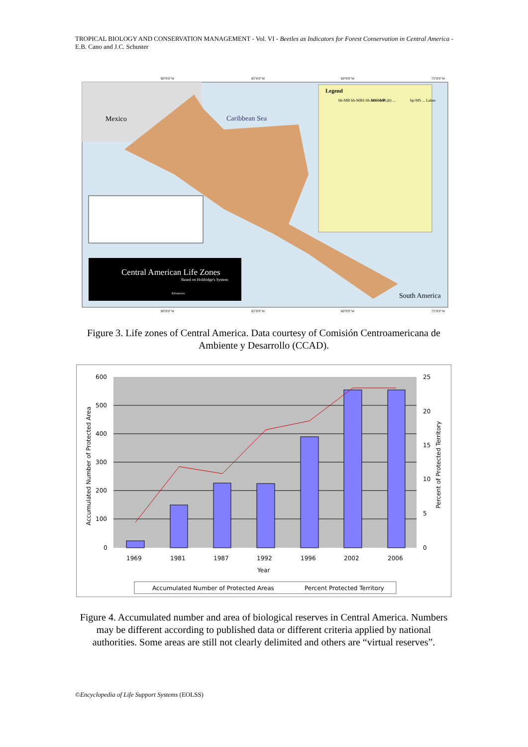TROPICAL BIOLOGY AND CONSERVATION MANAGEMENT - Vol. VI - Beetles as Indicators for Forest Conservation in Central America - E.B. Cano and J.C. Schuster
Mexico
Caribbean Sea
South America
Legend
bh-MB bh-MBS bh-MS bh-P ...
bmh-MB (h) ...
bp-MS ... Lakes
Central American Life Zones
Based on Holdridge's System
Kilometers
90°0'0"W
85°0'0"W
80°0'0"W
75°0'0"W
90°0'0"W
85°0'0"W
80°0'0"W
75°0'0"W
Figure 3. Life zones of Central America. Data courtesy of Comisión Centroamericana de Ambiente y Desarrollo (CCAD).
600
500
400
300
200
100
0
25
20
15
10
5
0
1969
1981
1987
1992
1996
2002
2006
Year
Accumulated Number of Protected Area
Percent of Protected Territory
Accumulated Number of Protected Areas
Percent Protected Territory
Figure 4. Accumulated number and area of biological reserves in Central America. Numbers may be different according to published data or different criteria applied by national authorities. Some areas are still not clearly delimited and others are “virtual reserves”.
©Encyclopedia of Life Support Systems (EOLSS)